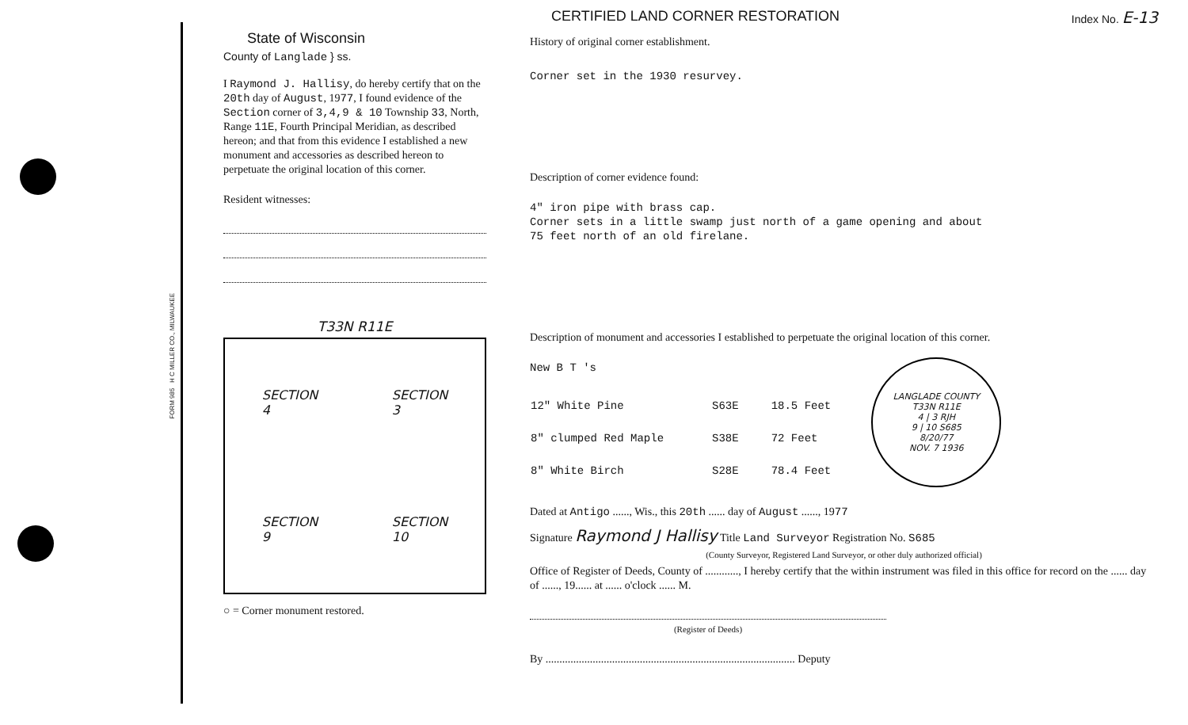FORM 985 H C MILLER CO., MILWAUKEE
State of Wisconsin
County of Langlade } ss.
I Raymond J. Hallisy, do hereby certify that on the 20th day of August, 1977, I found evidence of the Section corner of 3,4,9 & 10 Township 33, North, Range 11E, Fourth Principal Meridian, as described hereon; and that from this evidence I established a new monument and accessories as described hereon to perpetuate the original location of this corner.
Resident witnesses:
T33N R11E
SECTION
4
SECTION
3
SECTION
9
SECTION
10
○ = Corner monument restored.
CERTIFIED LAND CORNER RESTORATION Index No. E-13
History of original corner establishment.
Corner set in the 1930 resurvey.
Description of corner evidence found:
4" iron pipe with brass cap.
Corner sets in a little swamp just north of a game opening and about
75 feet north of an old firelane.
Description of monument and accessories I established to perpetuate the original location of this corner.
New B T 's
| 12" White Pine | S63E | 18.5 Feet |
| 8" clumped Red Maple | S38E | 72 Feet |
| 8" White Birch | S28E | 78.4 Feet |
LANGLADE COUNTY
T33N R11E
4 | 3 RJH
9 | 10 S685
8/20/77
NOV. 7 1936
Dated at Antigo ......, Wis., this 20th ...... day of August ......, 1977
Signature Raymond J Hallisy Title Land Surveyor Registration No. S685
(County Surveyor, Registered Land Surveyor, or other duly authorized official)
Office of Register of Deeds, County of ............, I hereby certify that the within instrument was filed in this office for record on the ...... day of ......, 19...... at ...... o'clock ...... M.
(Register of Deeds)
By .......................................................................................... Deputy